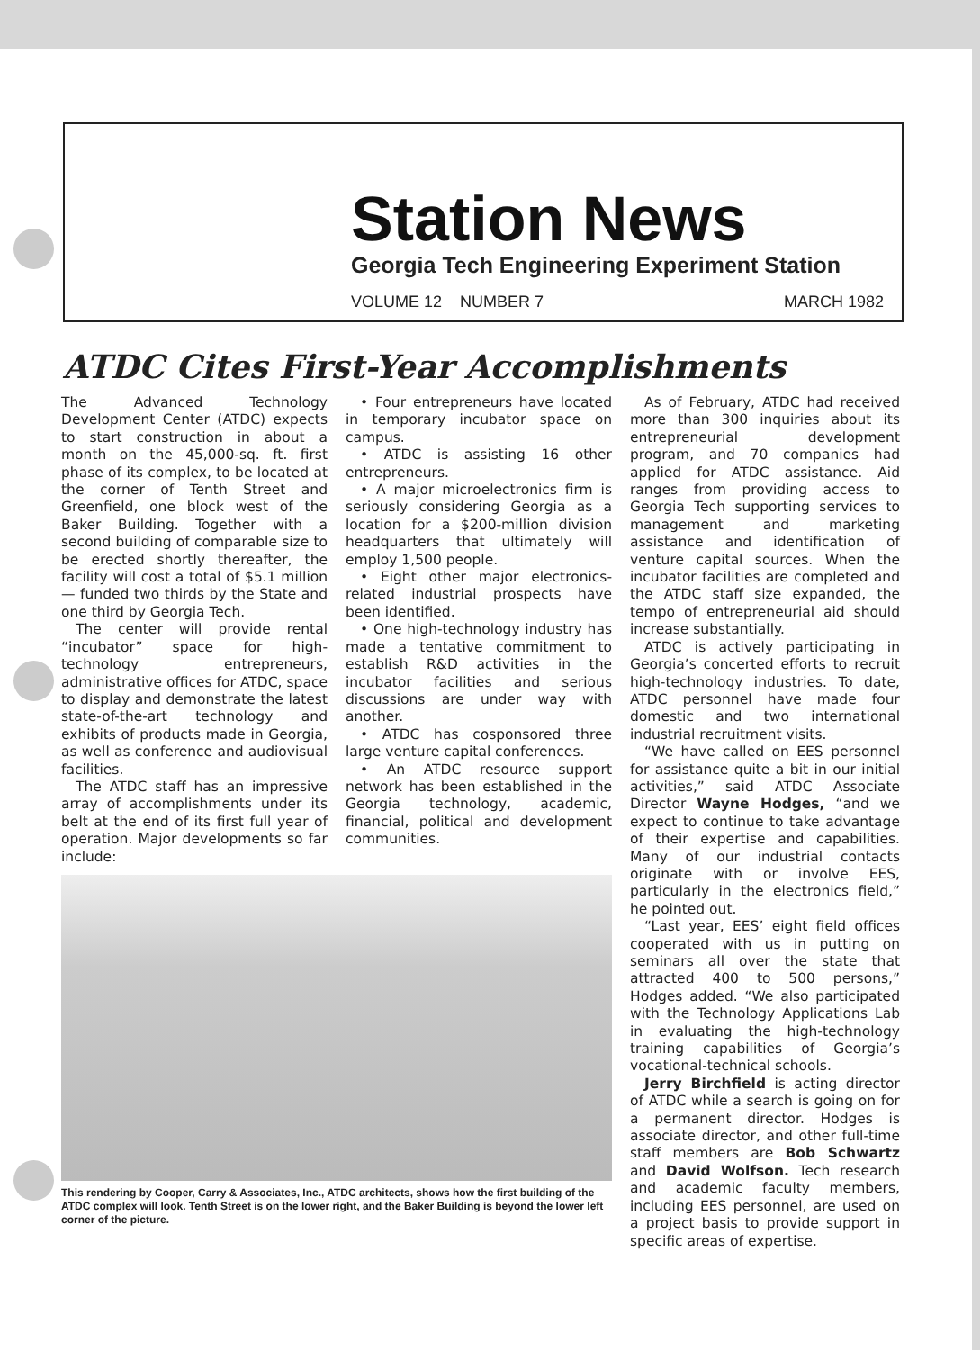Station News
Georgia Tech Engineering Experiment Station
VOLUME 12 NUMBER 7 MARCH 1982
ATDC Cites First-Year Accomplishments
The Advanced Technology Development Center (ATDC) expects to start construction in about a month on the 45,000-sq. ft. first phase of its complex, to be located at the corner of Tenth Street and Greenfield, one block west of the Baker Building. Together with a second building of comparable size to be erected shortly thereafter, the facility will cost a total of $5.1 million — funded two thirds by the State and one third by Georgia Tech.
The center will provide rental “incubator” space for high-technology entrepreneurs, administrative offices for ATDC, space to display and demonstrate the latest state-of-the-art technology and exhibits of products made in Georgia, as well as conference and audiovisual facilities.
The ATDC staff has an impressive array of accomplishments under its belt at the end of its first full year of operation. Major developments so far include:
• Four entrepreneurs have located in temporary incubator space on campus.
• ATDC is assisting 16 other entrepreneurs.
• A major microelectronics firm is seriously considering Georgia as a location for a $200-million division headquarters that ultimately will employ 1,500 people.
• Eight other major electronics-related industrial prospects have been identified.
• One high-technology industry has made a tentative commitment to establish R&D activities in the incubator facilities and serious discussions are under way with another.
• ATDC has cosponsored three large venture capital conferences.
• An ATDC resource support network has been established in the Georgia technology, academic, financial, political and development communities.
This rendering by Cooper, Carry & Associates, Inc., ATDC architects, shows how the first building of the ATDC complex will look. Tenth Street is on the lower right, and the Baker Building is beyond the lower left corner of the picture.
As of February, ATDC had received more than 300 inquiries about its entrepreneurial development program, and 70 companies had applied for ATDC assistance. Aid ranges from providing access to Georgia Tech supporting services to management and marketing assistance and identification of venture capital sources. When the incubator facilities are completed and the ATDC staff size expanded, the tempo of entrepreneurial aid should increase substantially.
ATDC is actively participating in Georgia’s concerted efforts to recruit high-technology industries. To date, ATDC personnel have made four domestic and two international industrial recruitment visits.
“We have called on EES personnel for assistance quite a bit in our initial activities,” said ATDC Associate Director Wayne Hodges, “and we expect to continue to take advantage of their expertise and capabilities. Many of our industrial contacts originate with or involve EES, particularly in the electronics field,” he pointed out.
“Last year, EES’ eight field offices cooperated with us in putting on seminars all over the state that attracted 400 to 500 persons,” Hodges added. “We also participated with the Technology Applications Lab in evaluating the high-technology training capabilities of Georgia’s vocational-technical schools.
Jerry Birchfield is acting director of ATDC while a search is going on for a permanent director. Hodges is associate director, and other full-time staff members are Bob Schwartz and David Wolfson. Tech research and academic faculty members, including EES personnel, are used on a project basis to provide support in specific areas of expertise.